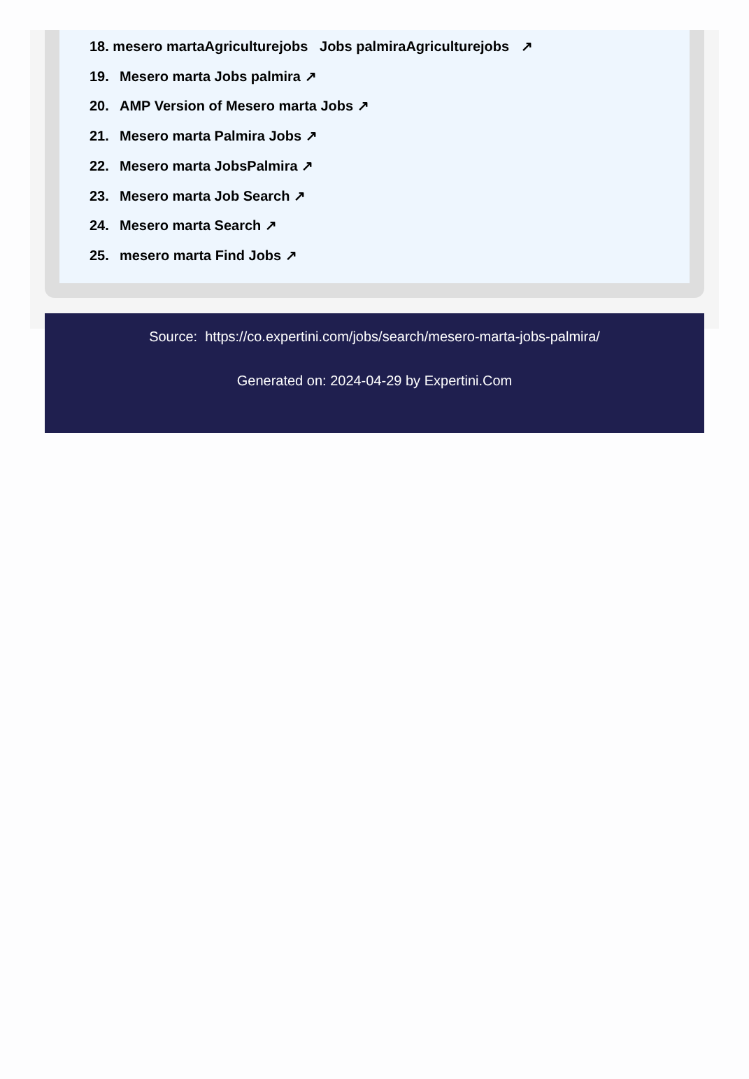18. mesero martaAgriculturejobs Jobs palmiraAgriculturejobs ↗
19. Mesero marta Jobs palmira ↗
20. AMP Version of Mesero marta Jobs ↗
21. Mesero marta Palmira Jobs ↗
22. Mesero marta JobsPalmira ↗
23. Mesero marta Job Search ↗
24. Mesero marta Search ↗
25. mesero marta Find Jobs ↗
Source: https://co.expertini.com/jobs/search/mesero-marta-jobs-palmira/
Generated on: 2024-04-29 by Expertini.Com